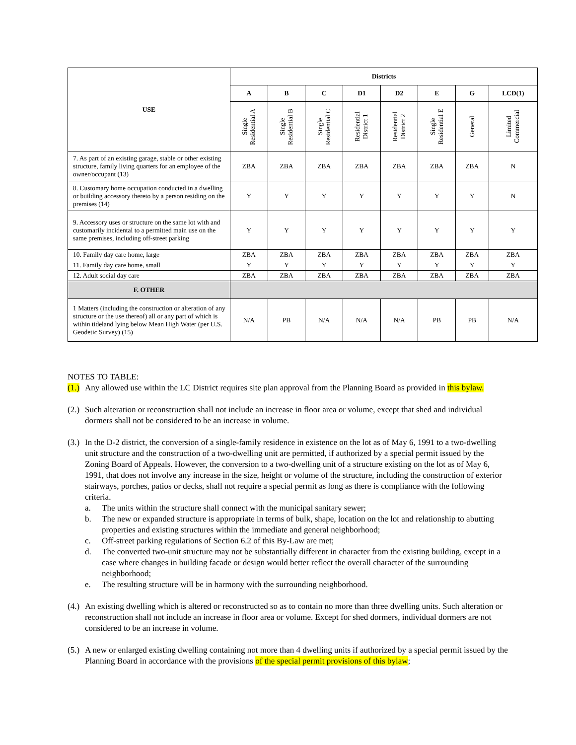| USE | Districts | | | | | | | |
| --- | --- | --- | --- | --- | --- | --- | --- | --- |
| | A | B | C | D1 | D2 | E | G | LCD(1) |
| | Single Residential A | Single Residential B | Single Residential C | Residential District 1 | Residential District 2 | Single Residential E | General | Limited Commercial |
| 7. As part of an existing garage, stable or other existing structure, family living quarters for an employee of the owner/occupant (13) | ZBA | ZBA | ZBA | ZBA | ZBA | ZBA | ZBA | N |
| 8. Customary home occupation conducted in a dwelling or building accessory thereto by a person residing on the premises (14) | Y | Y | Y | Y | Y | Y | Y | N |
| 9. Accessory uses or structure on the same lot with and customarily incidental to a permitted main use on the same premises, including off-street parking | Y | Y | Y | Y | Y | Y | Y | Y |
| 10. Family day care home, large | ZBA | ZBA | ZBA | ZBA | ZBA | ZBA | ZBA | ZBA |
| 11. Family day care home, small | Y | Y | Y | Y | Y | Y | Y | Y |
| 12. Adult social day care | ZBA | ZBA | ZBA | ZBA | ZBA | ZBA | ZBA | ZBA |
| F. OTHER | | | | | | | | |
| 1 Matters (including the construction or alteration of any structure or the use thereof) all or any part of which is within tideland lying below Mean High Water (per U.S. Geodetic Survey) (15) | N/A | PB | N/A | N/A | N/A | PB | PB | N/A |
NOTES TO TABLE:
(1.)
Any allowed use within the LC District requires site plan approval from the Planning Board as provided in this bylaw.
(2.)
Such alteration or reconstruction shall not include an increase in floor area or volume, except that shed and individual dormers shall not be considered to be an increase in volume.
(3.)
In the D-2 district, the conversion of a single-family residence in existence on the lot as of May 6, 1991 to a two-dwelling unit structure and the construction of a two-dwelling unit are permitted, if authorized by a special permit issued by the Zoning Board of Appeals. However, the conversion to a two-dwelling unit of a structure existing on the lot as of May 6, 1991, that does not involve any increase in the size, height or volume of the structure, including the construction of exterior stairways, porches, patios or decks, shall not require a special permit as long as there is compliance with the following criteria.
a. The units within the structure shall connect with the municipal sanitary sewer;
b. The new or expanded structure is appropriate in terms of bulk, shape, location on the lot and relationship to abutting properties and existing structures within the immediate and general neighborhood;
c. Off-street parking regulations of Section 6.2 of this By-Law are met;
d. The converted two-unit structure may not be substantially different in character from the existing building, except in a case where changes in building facade or design would better reflect the overall character of the surrounding neighborhood;
e. The resulting structure will be in harmony with the surrounding neighborhood.
(4.)
An existing dwelling which is altered or reconstructed so as to contain no more than three dwelling units. Such alteration or reconstruction shall not include an increase in floor area or volume. Except for shed dormers, individual dormers are not considered to be an increase in volume.
(5.)
A new or enlarged existing dwelling containing not more than 4 dwelling units if authorized by a special permit issued by the Planning Board in accordance with the provisions of the special permit provisions of this bylaw;